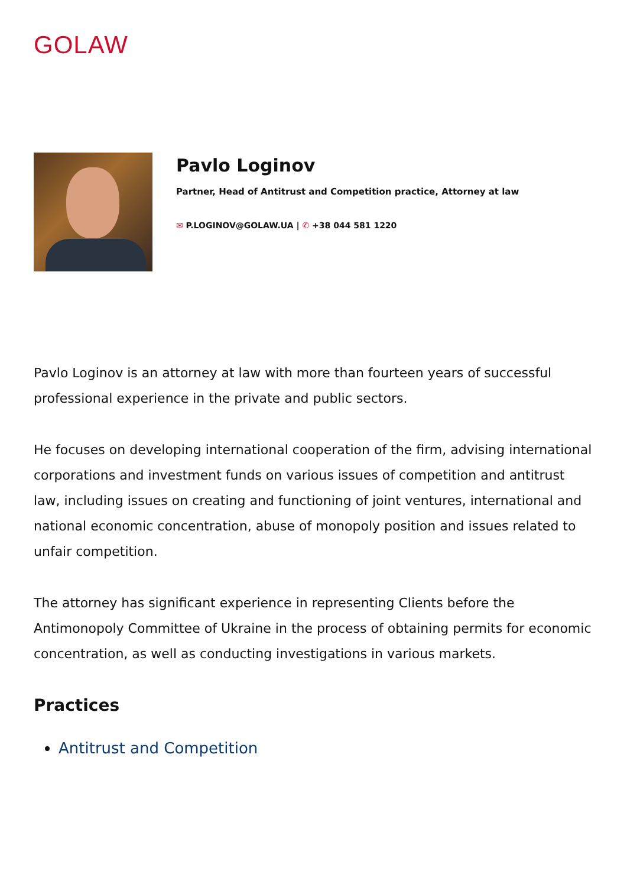GOLAW
Pavlo Loginov
Partner, Head of Antitrust and Competition practice, Attorney at law
✉ P.LOGINOV@GOLAW.UA | ✆ +38 044 581 1220
Pavlo Loginov is an attorney at law with more than fourteen years of successful professional experience in the private and public sectors.
He focuses on developing international cooperation of the firm, advising international corporations and investment funds on various issues of competition and antitrust law, including issues on creating and functioning of joint ventures, international and national economic concentration, abuse of monopoly position and issues related to unfair competition.
The attorney has significant experience in representing Clients before the Antimonopoly Committee of Ukraine in the process of obtaining permits for economic concentration, as well as conducting investigations in various markets.
Practices
Antitrust and Competition